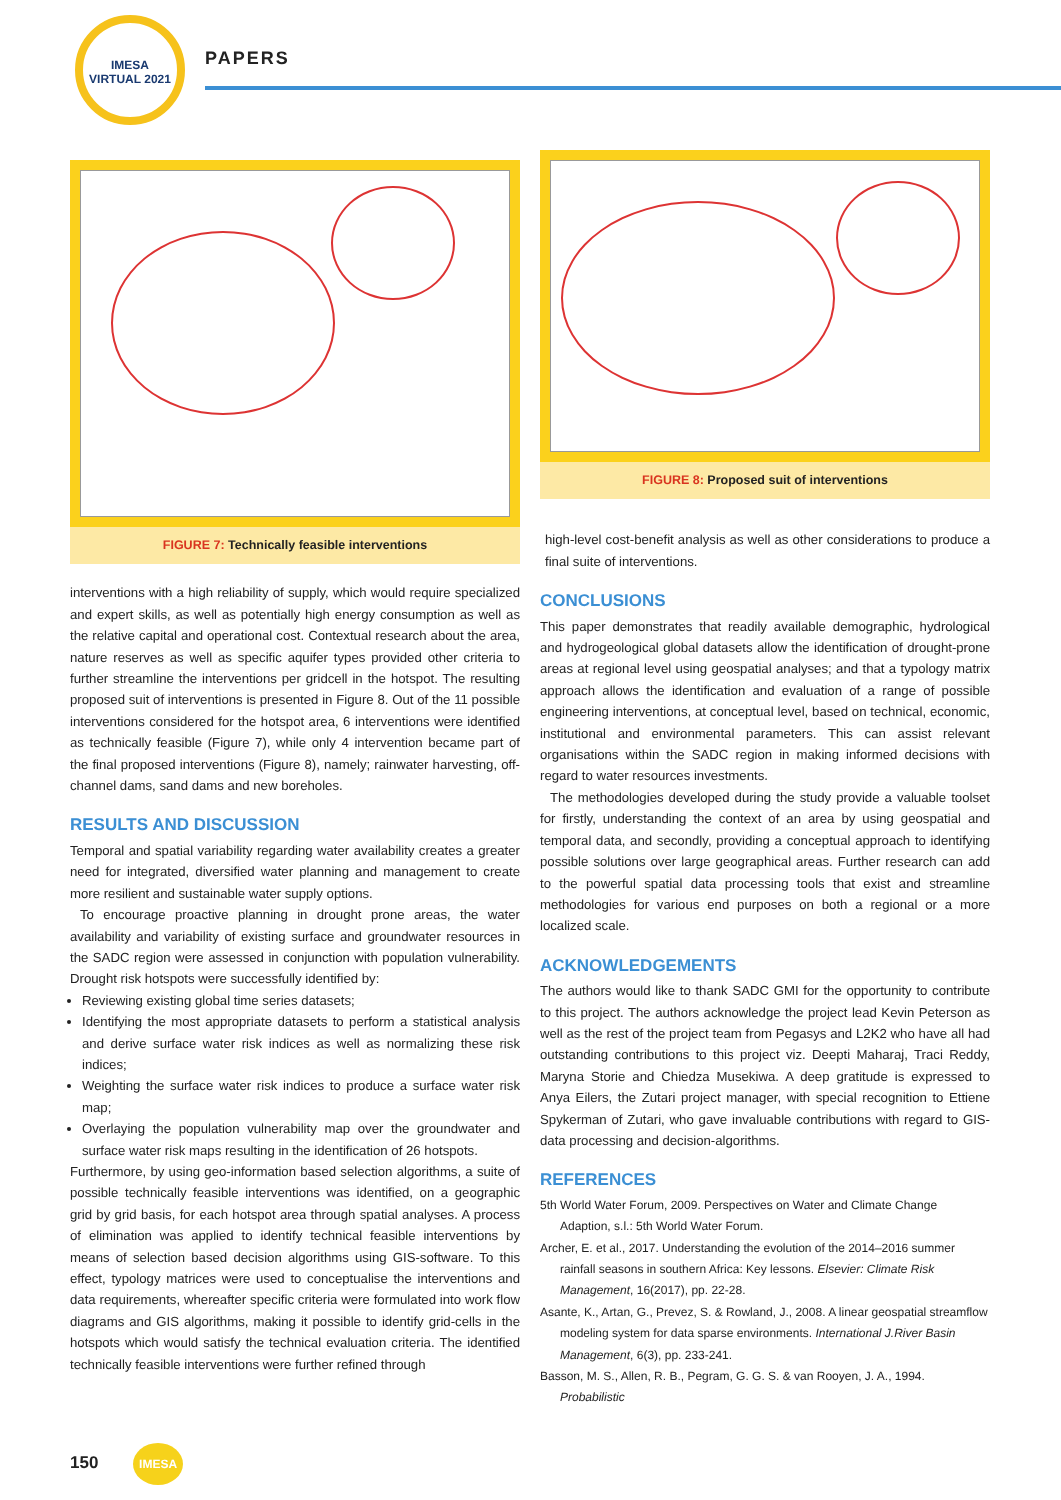IMESA
VIRTUAL 2021
PAPERS
FIGURE 7: Technically feasible interventions
interventions with a high reliability of supply, which would require specialized and expert skills, as well as potentially high energy consumption as well as the relative capital and operational cost. Contextual research about the area, nature reserves as well as specific aquifer types provided other criteria to further streamline the interventions per gridcell in the hotspot. The resulting proposed suit of interventions is presented in Figure 8. Out of the 11 possible interventions considered for the hotspot area, 6 interventions were identified as technically feasible (Figure 7), while only 4 intervention became part of the final proposed interventions (Figure 8), namely; rainwater harvesting, off-channel dams, sand dams and new boreholes.
RESULTS AND DISCUSSION
Temporal and spatial variability regarding water availability creates a greater need for integrated, diversified water planning and management to create more resilient and sustainable water supply options.
To encourage proactive planning in drought prone areas, the water availability and variability of existing surface and groundwater resources in the SADC region were assessed in conjunction with population vulnerability. Drought risk hotspots were successfully identified by:
Reviewing existing global time series datasets;
Identifying the most appropriate datasets to perform a statistical analysis and derive surface water risk indices as well as normalizing these risk indices;
Weighting the surface water risk indices to produce a surface water risk map;
Overlaying the population vulnerability map over the groundwater and surface water risk maps resulting in the identification of 26 hotspots.
Furthermore, by using geo-information based selection algorithms, a suite of possible technically feasible interventions was identified, on a geographic grid by grid basis, for each hotspot area through spatial analyses. A process of elimination was applied to identify technical feasible interventions by means of selection based decision algorithms using GIS-software. To this effect, typology matrices were used to conceptualise the interventions and data requirements, whereafter specific criteria were formulated into work flow diagrams and GIS algorithms, making it possible to identify grid-cells in the hotspots which would satisfy the technical evaluation criteria. The identified technically feasible interventions were further refined through
FIGURE 8: Proposed suit of interventions
high-level cost-benefit analysis as well as other considerations to produce a final suite of interventions.
CONCLUSIONS
This paper demonstrates that readily available demographic, hydrological and hydrogeological global datasets allow the identification of drought-prone areas at regional level using geospatial analyses; and that a typology matrix approach allows the identification and evaluation of a range of possible engineering interventions, at conceptual level, based on technical, economic, institutional and environmental parameters. This can assist relevant organisations within the SADC region in making informed decisions with regard to water resources investments.
The methodologies developed during the study provide a valuable toolset for firstly, understanding the context of an area by using geospatial and temporal data, and secondly, providing a conceptual approach to identifying possible solutions over large geographical areas. Further research can add to the powerful spatial data processing tools that exist and streamline methodologies for various end purposes on both a regional or a more localized scale.
ACKNOWLEDGEMENTS
The authors would like to thank SADC GMI for the opportunity to contribute to this project. The authors acknowledge the project lead Kevin Peterson as well as the rest of the project team from Pegasys and L2K2 who have all had outstanding contributions to this project viz. Deepti Maharaj, Traci Reddy, Maryna Storie and Chiedza Musekiwa. A deep gratitude is expressed to Anya Eilers, the Zutari project manager, with special recognition to Ettiene Spykerman of Zutari, who gave invaluable contributions with regard to GIS-data processing and decision-algorithms.
REFERENCES
5th World Water Forum, 2009. Perspectives on Water and Climate Change Adaption, s.l.: 5th World Water Forum.
Archer, E. et al., 2017. Understanding the evolution of the 2014–2016 summer rainfall seasons in southern Africa: Key lessons. Elsevier: Climate Risk Management, 16(2017), pp. 22-28.
Asante, K., Artan, G., Prevez, S. & Rowland, J., 2008. A linear geospatial streamflow modeling system for data sparse environments. International J.River Basin Management, 6(3), pp. 233-241.
Basson, M. S., Allen, R. B., Pegram, G. G. S. & van Rooyen, J. A., 1994. Probabilistic
150 IMESA